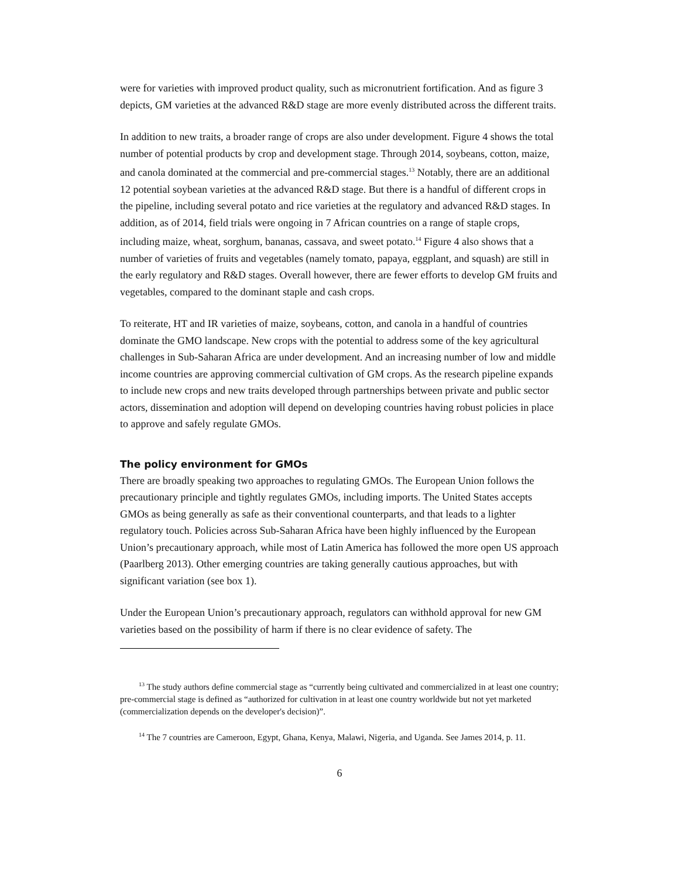were for varieties with improved product quality, such as micronutrient fortification. And as figure 3 depicts, GM varieties at the advanced R&D stage are more evenly distributed across the different traits.
In addition to new traits, a broader range of crops are also under development. Figure 4 shows the total number of potential products by crop and development stage. Through 2014, soybeans, cotton, maize, and canola dominated at the commercial and pre-commercial stages.<sup>13</sup> Notably, there are an additional 12 potential soybean varieties at the advanced R&D stage. But there is a handful of different crops in the pipeline, including several potato and rice varieties at the regulatory and advanced R&D stages. In addition, as of 2014, field trials were ongoing in 7 African countries on a range of staple crops, including maize, wheat, sorghum, bananas, cassava, and sweet potato.<sup>14</sup> Figure 4 also shows that a number of varieties of fruits and vegetables (namely tomato, papaya, eggplant, and squash) are still in the early regulatory and R&D stages. Overall however, there are fewer efforts to develop GM fruits and vegetables, compared to the dominant staple and cash crops.
To reiterate, HT and IR varieties of maize, soybeans, cotton, and canola in a handful of countries dominate the GMO landscape. New crops with the potential to address some of the key agricultural challenges in Sub-Saharan Africa are under development. And an increasing number of low and middle income countries are approving commercial cultivation of GM crops. As the research pipeline expands to include new crops and new traits developed through partnerships between private and public sector actors, dissemination and adoption will depend on developing countries having robust policies in place to approve and safely regulate GMOs.
The policy environment for GMOs
There are broadly speaking two approaches to regulating GMOs. The European Union follows the precautionary principle and tightly regulates GMOs, including imports. The United States accepts GMOs as being generally as safe as their conventional counterparts, and that leads to a lighter regulatory touch. Policies across Sub-Saharan Africa have been highly influenced by the European Union’s precautionary approach, while most of Latin America has followed the more open US approach (Paarlberg 2013). Other emerging countries are taking generally cautious approaches, but with significant variation (see box 1).
Under the European Union’s precautionary approach, regulators can withhold approval for new GM varieties based on the possibility of harm if there is no clear evidence of safety. The
<sup>13</sup> The study authors define commercial stage as “currently being cultivated and commercialized in at least one country; pre-commercial stage is defined as “authorized for cultivation in at least one country worldwide but not yet marketed (commercialization depends on the developer's decision)”.
<sup>14</sup> The 7 countries are Cameroon, Egypt, Ghana, Kenya, Malawi, Nigeria, and Uganda. See James 2014, p. 11.
6